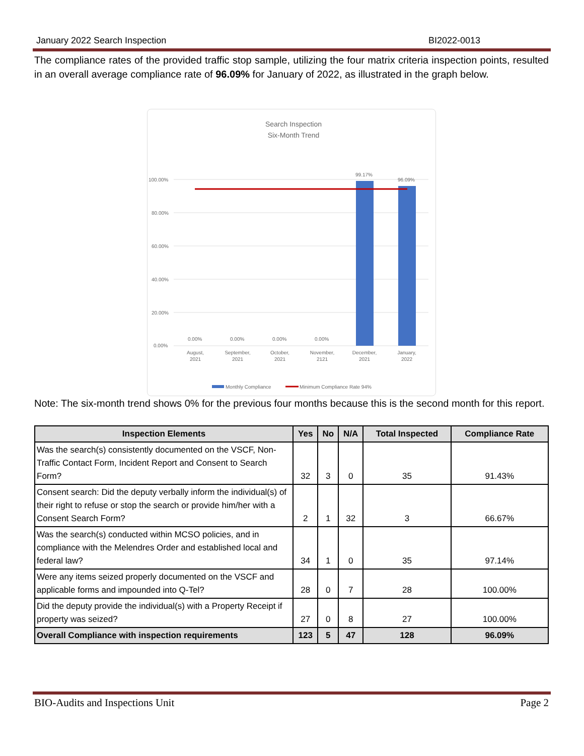January 2022 Search Inspection BI2022-0013
The compliance rates of the provided traffic stop sample, utilizing the four matrix criteria inspection points, resulted in an overall average compliance rate of 96.09% for January of 2022, as illustrated in the graph below.
Search Inspection
Six-Month Trend
100.00%
80.00%
60.00%
40.00%
20.00%
0.00%
0.00%
0.00%
0.00%
0.00%
99.17%
96.09%
August,
2021
September,
2021
October,
2021
November,
2121
December,
2021
January,
2022
Monthly Compliance
Minimum Compliance Rate 94%
Note: The six-month trend shows 0% for the previous four months because this is the second month for this report.
| Inspection Elements | Yes | No | N/A | Total Inspected | Compliance Rate |
| --- | --- | --- | --- | --- | --- |
| Was the search(s) consistently documented on the VSCF, Non-Traffic Contact Form, Incident Report and Consent to Search Form? | 32 | 3 | 0 | 35 | 91.43% |
| Consent search: Did the deputy verbally inform the individual(s) of their right to refuse or stop the search or provide him/her with a Consent Search Form? | 2 | 1 | 32 | 3 | 66.67% |
| Was the search(s) conducted within MCSO policies, and in compliance with the Melendres Order and established local and federal law? | 34 | 1 | 0 | 35 | 97.14% |
| Were any items seized properly documented on the VSCF and applicable forms and impounded into Q-Tel? | 28 | 0 | 7 | 28 | 100.00% |
| Did the deputy provide the individual(s) with a Property Receipt if property was seized? | 27 | 0 | 8 | 27 | 100.00% |
| Overall Compliance with inspection requirements | 123 | 5 | 47 | 128 | 96.09% |
BIO-Audits and Inspections Unit Page 2